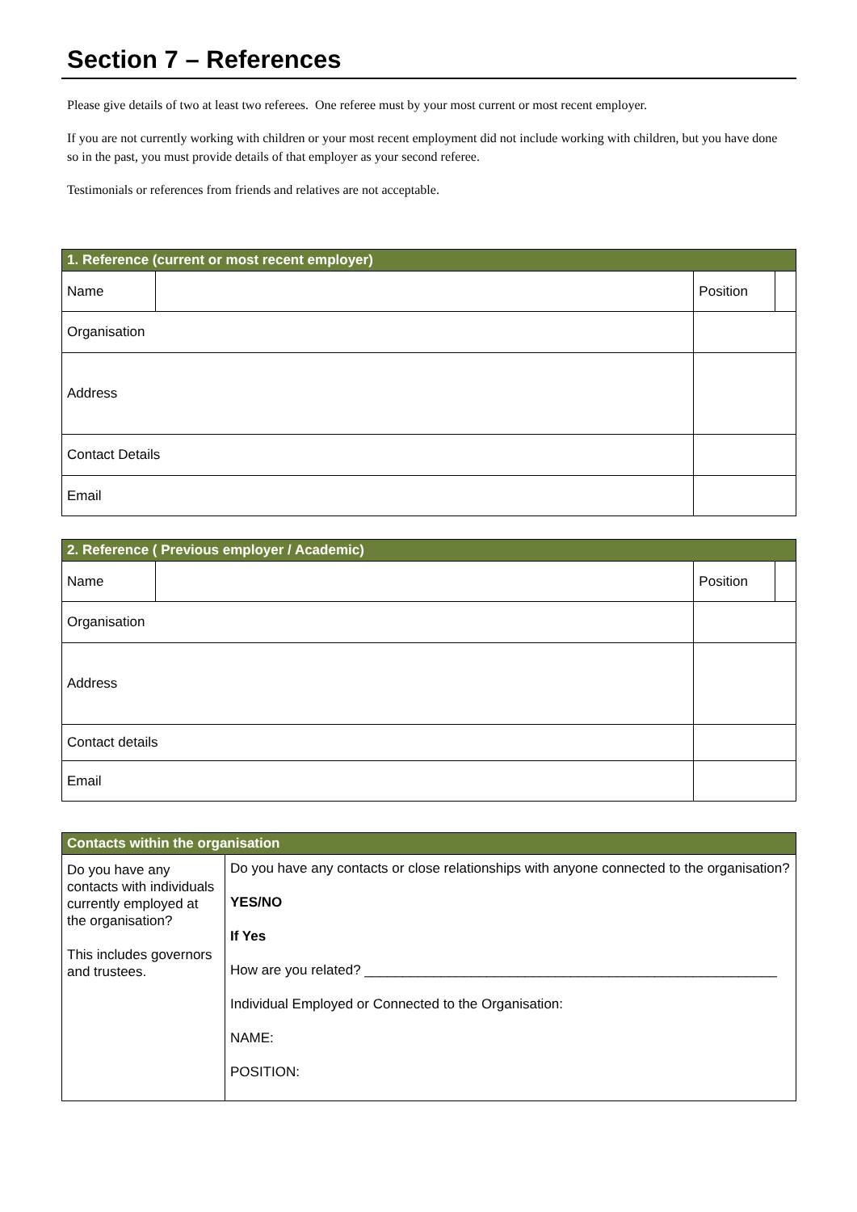Section 7 – References
Please give details of two at least two referees. One referee must by your most current or most recent employer.
If you are not currently working with children or your most recent employment did not include working with children, but you have done so in the past, you must provide details of that employer as your second referee.
Testimonials or references from friends and relatives are not acceptable.
| 1. Reference (current or most recent employer) | | | | |
| --- | --- | --- | --- | --- |
| Name | | | Position | |
| Organisation | | | | |
| Address | | | | |
| Contact Details | | | | |
| Email | | | | |
| 2. Reference ( Previous employer / Academic) | | | | |
| --- | --- | --- | --- | --- |
| Name | | | Position | |
| Organisation | | | | |
| Address | | | | |
| Contact details | | | | |
| Email | | | | |
| Contacts within the organisation | |
| --- | --- |
| Do you have any contacts with individuals currently employed at the organisation? This includes governors and trustees. | Do you have any contacts or close relationships with anyone connected to the organisation? YES/NO If Yes How are you related? ______________________________________________________ Individual Employed or Connected to the Organisation: NAME: POSITION: |